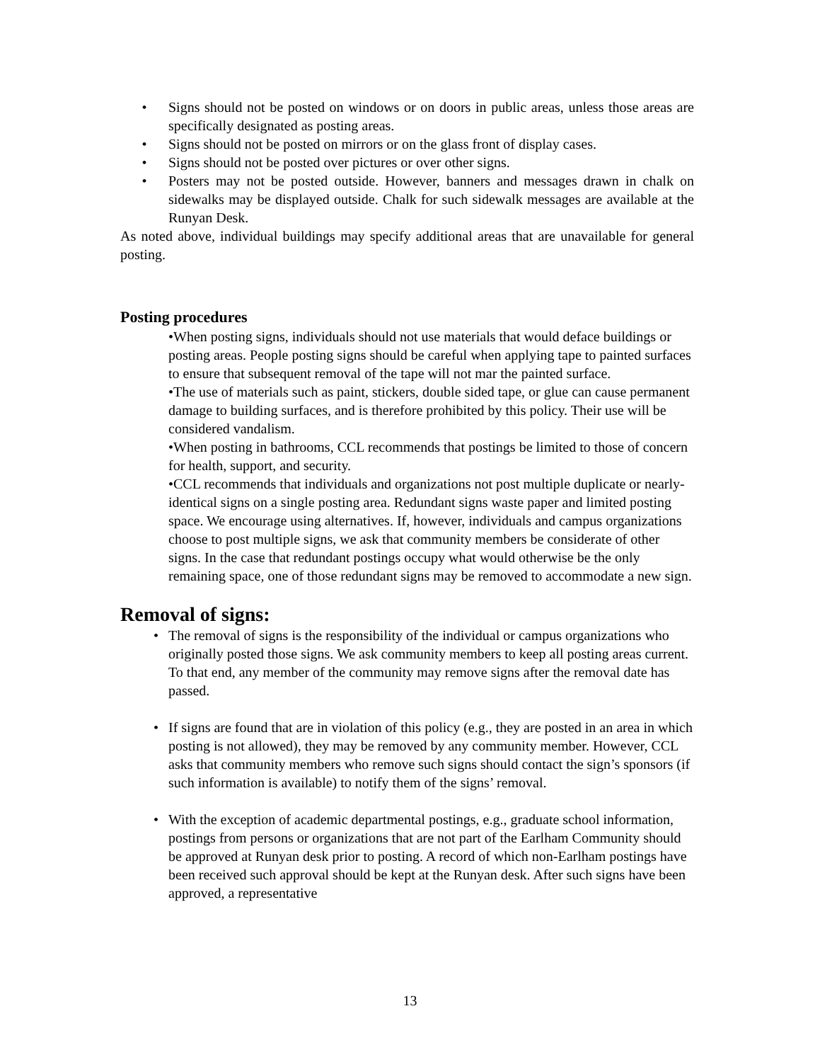• Signs should not be posted on windows or on doors in public areas, unless those areas are specifically designated as posting areas.
• Signs should not be posted on mirrors or on the glass front of display cases.
• Signs should not be posted over pictures or over other signs.
• Posters may not be posted outside. However, banners and messages drawn in chalk on sidewalks may be displayed outside. Chalk for such sidewalk messages are available at the Runyan Desk.
As noted above, individual buildings may specify additional areas that are unavailable for general posting.
Posting procedures
•When posting signs, individuals should not use materials that would deface buildings or posting areas. People posting signs should be careful when applying tape to painted surfaces to ensure that subsequent removal of the tape will not mar the painted surface.
•The use of materials such as paint, stickers, double sided tape, or glue can cause permanent damage to building surfaces, and is therefore prohibited by this policy. Their use will be considered vandalism.
•When posting in bathrooms, CCL recommends that postings be limited to those of concern for health, support, and security.
•CCL recommends that individuals and organizations not post multiple duplicate or nearly-identical signs on a single posting area. Redundant signs waste paper and limited posting space. We encourage using alternatives. If, however, individuals and campus organizations choose to post multiple signs, we ask that community members be considerate of other signs. In the case that redundant postings occupy what would otherwise be the only remaining space, one of those redundant signs may be removed to accommodate a new sign.
Removal of signs:
• The removal of signs is the responsibility of the individual or campus organizations who originally posted those signs. We ask community members to keep all posting areas current. To that end, any member of the community may remove signs after the removal date has passed.
• If signs are found that are in violation of this policy (e.g., they are posted in an area in which posting is not allowed), they may be removed by any community member. However, CCL asks that community members who remove such signs should contact the sign’s sponsors (if such information is available) to notify them of the signs’ removal.
• With the exception of academic departmental postings, e.g., graduate school information, postings from persons or organizations that are not part of the Earlham Community should be approved at Runyan desk prior to posting. A record of which non-Earlham postings have been received such approval should be kept at the Runyan desk. After such signs have been approved, a representative
13